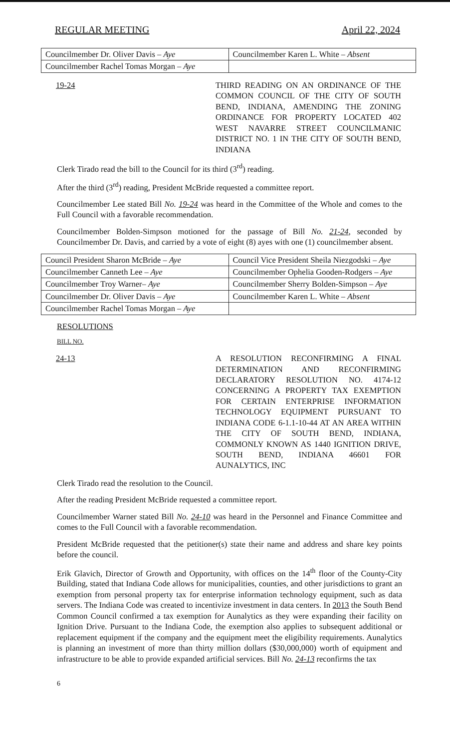REGULAR MEETING April 22, 2024
| Councilmember Dr. Oliver Davis – Aye | Councilmember Karen L. White – Absent |
| Councilmember Rachel Tomas Morgan – Aye | |
19-24 THIRD READING ON AN ORDINANCE OF THE COMMON COUNCIL OF THE CITY OF SOUTH BEND, INDIANA, AMENDING THE ZONING ORDINANCE FOR PROPERTY LOCATED 402 WEST NAVARRE STREET COUNCILMANIC DISTRICT NO. 1 IN THE CITY OF SOUTH BEND, INDIANA
Clerk Tirado read the bill to the Council for its third (3<sup>rd</sup>) reading.
After the third (3<sup>rd</sup>) reading, President McBride requested a committee report.
Councilmember Lee stated Bill No. 19-24 was heard in the Committee of the Whole and comes to the Full Council with a favorable recommendation.
Councilmember Bolden-Simpson motioned for the passage of Bill No. 21-24, seconded by Councilmember Dr. Davis, and carried by a vote of eight (8) ayes with one (1) councilmember absent.
| Council President Sharon McBride – Aye | Council Vice President Sheila Niezgodski – Aye |
| Councilmember Canneth Lee – Aye | Councilmember Ophelia Gooden-Rodgers – Aye |
| Councilmember Troy Warner– Aye | Councilmember Sherry Bolden-Simpson – Aye |
| Councilmember Dr. Oliver Davis – Aye | Councilmember Karen L. White – Absent |
| Councilmember Rachel Tomas Morgan – Aye | |
RESOLUTIONS
BILL NO.
24-13 A RESOLUTION RECONFIRMING A FINAL DETERMINATION AND RECONFIRMING DECLARATORY RESOLUTION NO. 4174-12 CONCERNING A PROPERTY TAX EXEMPTION FOR CERTAIN ENTERPRISE INFORMATION TECHNOLOGY EQUIPMENT PURSUANT TO INDIANA CODE 6-1.1-10-44 AT AN AREA WITHIN THE CITY OF SOUTH BEND, INDIANA, COMMONLY KNOWN AS 1440 IGNITION DRIVE, SOUTH BEND, INDIANA 46601 FOR AUNALYTICS, INC
Clerk Tirado read the resolution to the Council.
After the reading President McBride requested a committee report.
Councilmember Warner stated Bill No. 24-10 was heard in the Personnel and Finance Committee and comes to the Full Council with a favorable recommendation.
President McBride requested that the petitioner(s) state their name and address and share key points before the council.
Erik Glavich, Director of Growth and Opportunity, with offices on the 14<sup>th</sup> floor of the County-City Building, stated that Indiana Code allows for municipalities, counties, and other jurisdictions to grant an exemption from personal property tax for enterprise information technology equipment, such as data servers. The Indiana Code was created to incentivize investment in data centers. In 2013 the South Bend Common Council confirmed a tax exemption for Aunalytics as they were expanding their facility on Ignition Drive. Pursuant to the Indiana Code, the exemption also applies to subsequent additional or replacement equipment if the company and the equipment meet the eligibility requirements. Aunalytics is planning an investment of more than thirty million dollars ($30,000,000) worth of equipment and infrastructure to be able to provide expanded artificial services. Bill No. 24-13 reconfirms the tax
6